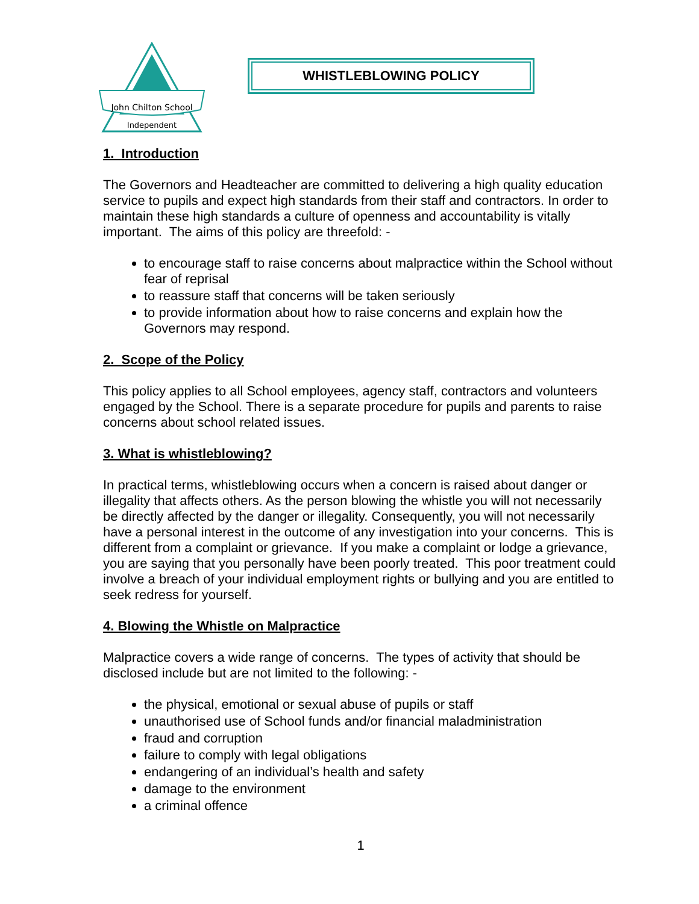John Chilton School
Independent
WHISTLEBLOWING POLICY
1. Introduction
The Governors and Headteacher are committed to delivering a high quality education service to pupils and expect high standards from their staff and contractors. In order to maintain these high standards a culture of openness and accountability is vitally important. The aims of this policy are threefold: -
to encourage staff to raise concerns about malpractice within the School without fear of reprisal
to reassure staff that concerns will be taken seriously
to provide information about how to raise concerns and explain how the Governors may respond.
2. Scope of the Policy
This policy applies to all School employees, agency staff, contractors and volunteers engaged by the School. There is a separate procedure for pupils and parents to raise concerns about school related issues.
3. What is whistleblowing?
In practical terms, whistleblowing occurs when a concern is raised about danger or illegality that affects others. As the person blowing the whistle you will not necessarily be directly affected by the danger or illegality. Consequently, you will not necessarily have a personal interest in the outcome of any investigation into your concerns. This is different from a complaint or grievance. If you make a complaint or lodge a grievance, you are saying that you personally have been poorly treated. This poor treatment could involve a breach of your individual employment rights or bullying and you are entitled to seek redress for yourself.
4. Blowing the Whistle on Malpractice
Malpractice covers a wide range of concerns. The types of activity that should be disclosed include but are not limited to the following: -
the physical, emotional or sexual abuse of pupils or staff
unauthorised use of School funds and/or financial maladministration
fraud and corruption
failure to comply with legal obligations
endangering of an individual’s health and safety
damage to the environment
a criminal offence
1